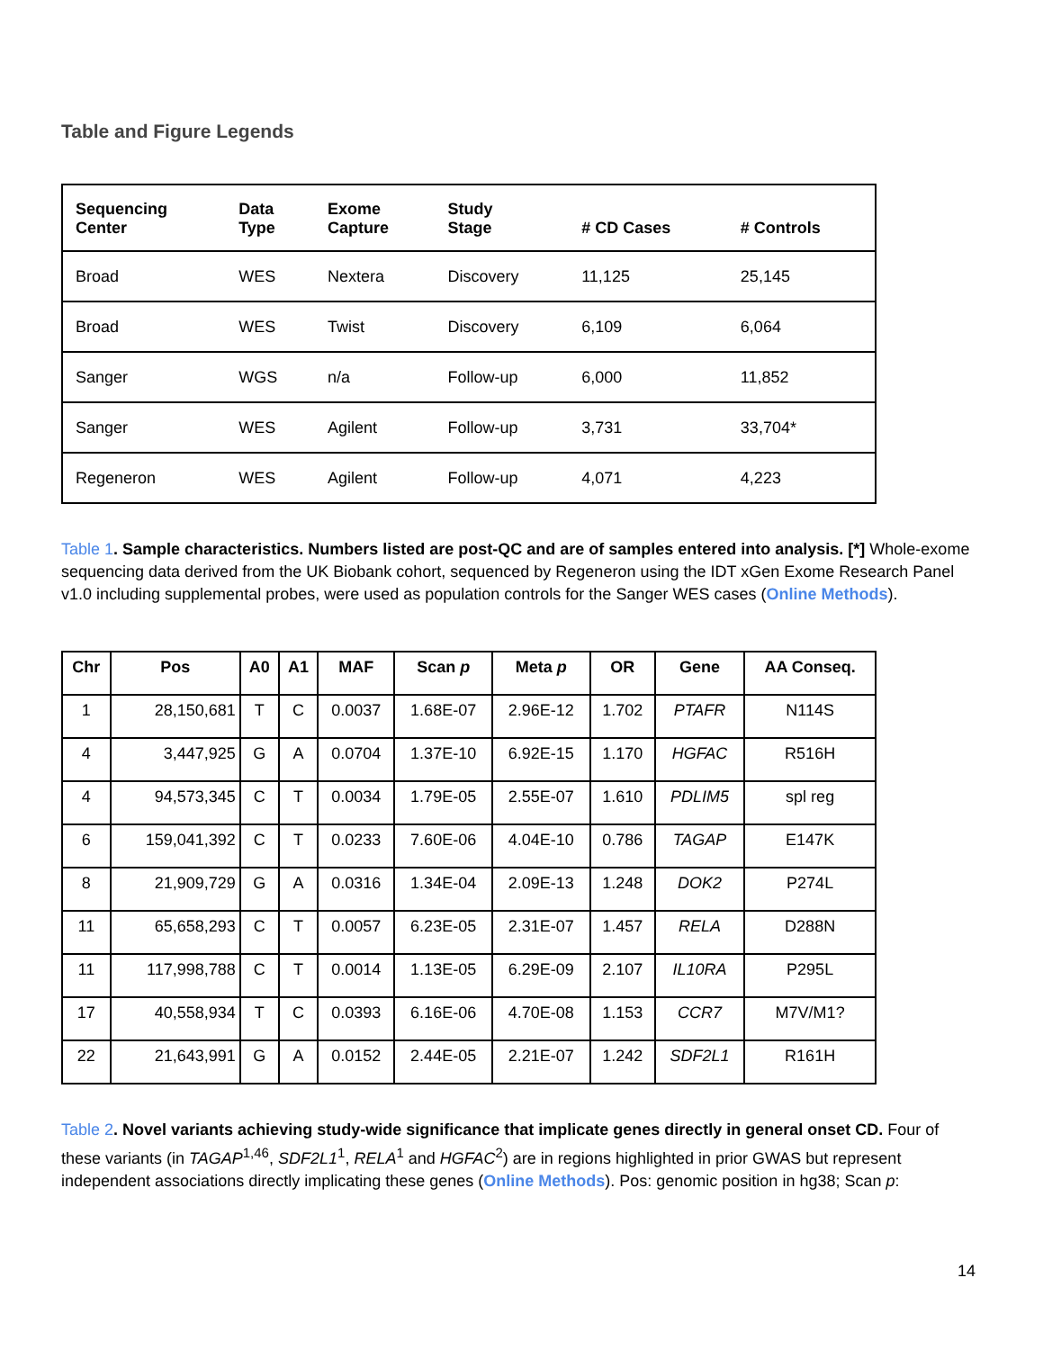Table and Figure Legends
| Sequencing Center | Data Type | Exome Capture | Study Stage | # CD Cases | # Controls |
| --- | --- | --- | --- | --- | --- |
| Broad | WES | Nextera | Discovery | 11,125 | 25,145 |
| Broad | WES | Twist | Discovery | 6,109 | 6,064 |
| Sanger | WGS | n/a | Follow-up | 6,000 | 11,852 |
| Sanger | WES | Agilent | Follow-up | 3,731 | 33,704* |
| Regeneron | WES | Agilent | Follow-up | 4,071 | 4,223 |
Table 1. Sample characteristics. Numbers listed are post-QC and are of samples entered into analysis. [*] Whole-exome sequencing data derived from the UK Biobank cohort, sequenced by Regeneron using the IDT xGen Exome Research Panel v1.0 including supplemental probes, were used as population controls for the Sanger WES cases (Online Methods).
| Chr | Pos | A0 | A1 | MAF | Scan p | Meta p | OR | Gene | AA Conseq. |
| --- | --- | --- | --- | --- | --- | --- | --- | --- | --- |
| 1 | 28,150,681 | T | C | 0.0037 | 1.68E-07 | 2.96E-12 | 1.702 | PTAFR | N114S |
| 4 | 3,447,925 | G | A | 0.0704 | 1.37E-10 | 6.92E-15 | 1.170 | HGFAC | R516H |
| 4 | 94,573,345 | C | T | 0.0034 | 1.79E-05 | 2.55E-07 | 1.610 | PDLIM5 | spl reg |
| 6 | 159,041,392 | C | T | 0.0233 | 7.60E-06 | 4.04E-10 | 0.786 | TAGAP | E147K |
| 8 | 21,909,729 | G | A | 0.0316 | 1.34E-04 | 2.09E-13 | 1.248 | DOK2 | P274L |
| 11 | 65,658,293 | C | T | 0.0057 | 6.23E-05 | 2.31E-07 | 1.457 | RELA | D288N |
| 11 | 117,998,788 | C | T | 0.0014 | 1.13E-05 | 6.29E-09 | 2.107 | IL10RA | P295L |
| 17 | 40,558,934 | T | C | 0.0393 | 6.16E-06 | 4.70E-08 | 1.153 | CCR7 | M7V/M1? |
| 22 | 21,643,991 | G | A | 0.0152 | 2.44E-05 | 2.21E-07 | 1.242 | SDF2L1 | R161H |
Table 2. Novel variants achieving study-wide significance that implicate genes directly in general onset CD. Four of these variants (in TAGAP<sup>1,46</sup>, SDF2L1<sup>1</sup>, RELA<sup>1</sup> and HGFAC<sup>2</sup>) are in regions highlighted in prior GWAS but represent independent associations directly implicating these genes (Online Methods). Pos: genomic position in hg38; Scan p:
14